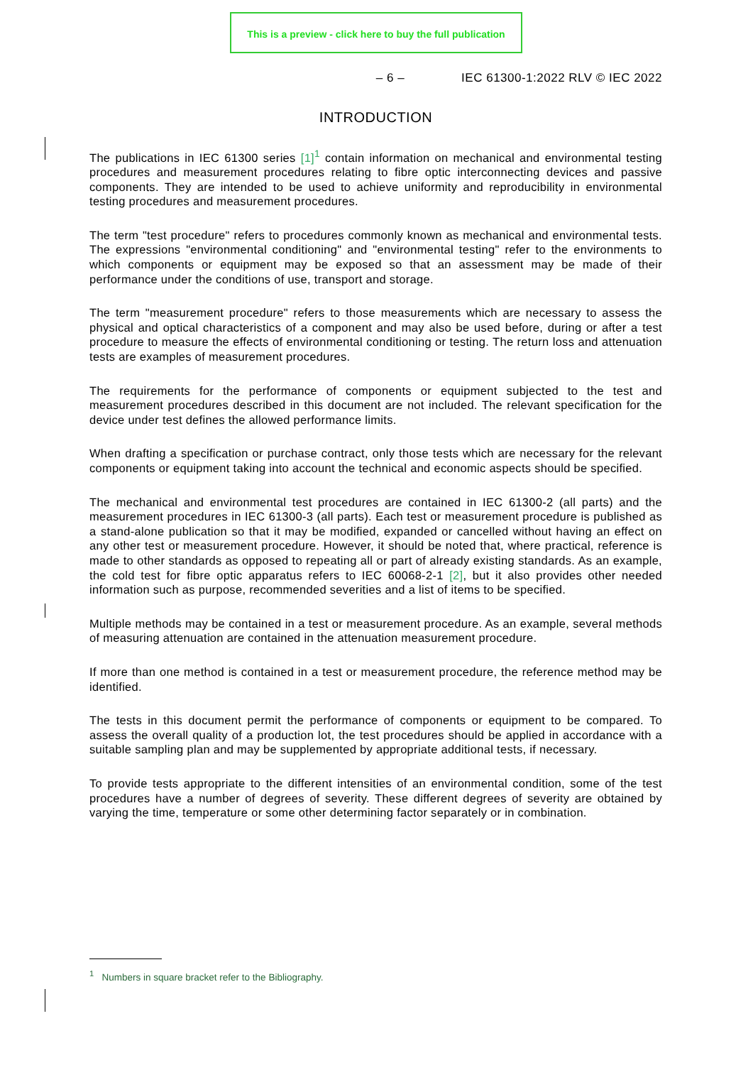This is a preview - click here to buy the full publication
– 6 – IEC 61300-1:2022 RLV © IEC 2022
INTRODUCTION
The publications in IEC 61300 series [1]<sup>1</sup> contain information on mechanical and environmental testing procedures and measurement procedures relating to fibre optic interconnecting devices and passive components. They are intended to be used to achieve uniformity and reproducibility in environmental testing procedures and measurement procedures.
The term "test procedure" refers to procedures commonly known as mechanical and environmental tests. The expressions "environmental conditioning" and "environmental testing" refer to the environments to which components or equipment may be exposed so that an assessment may be made of their performance under the conditions of use, transport and storage.
The term "measurement procedure" refers to those measurements which are necessary to assess the physical and optical characteristics of a component and may also be used before, during or after a test procedure to measure the effects of environmental conditioning or testing. The return loss and attenuation tests are examples of measurement procedures.
The requirements for the performance of components or equipment subjected to the test and measurement procedures described in this document are not included. The relevant specification for the device under test defines the allowed performance limits.
When drafting a specification or purchase contract, only those tests which are necessary for the relevant components or equipment taking into account the technical and economic aspects should be specified.
The mechanical and environmental test procedures are contained in IEC 61300-2 (all parts) and the measurement procedures in IEC 61300-3 (all parts). Each test or measurement procedure is published as a stand-alone publication so that it may be modified, expanded or cancelled without having an effect on any other test or measurement procedure. However, it should be noted that, where practical, reference is made to other standards as opposed to repeating all or part of already existing standards. As an example, the cold test for fibre optic apparatus refers to IEC 60068-2-1 [2], but it also provides other needed information such as purpose, recommended severities and a list of items to be specified.
Multiple methods may be contained in a test or measurement procedure. As an example, several methods of measuring attenuation are contained in the attenuation measurement procedure.
If more than one method is contained in a test or measurement procedure, the reference method may be identified.
The tests in this document permit the performance of components or equipment to be compared. To assess the overall quality of a production lot, the test procedures should be applied in accordance with a suitable sampling plan and may be supplemented by appropriate additional tests, if necessary.
To provide tests appropriate to the different intensities of an environmental condition, some of the test procedures have a number of degrees of severity. These different degrees of severity are obtained by varying the time, temperature or some other determining factor separately or in combination.
<sup>1</sup> Numbers in square bracket refer to the Bibliography.